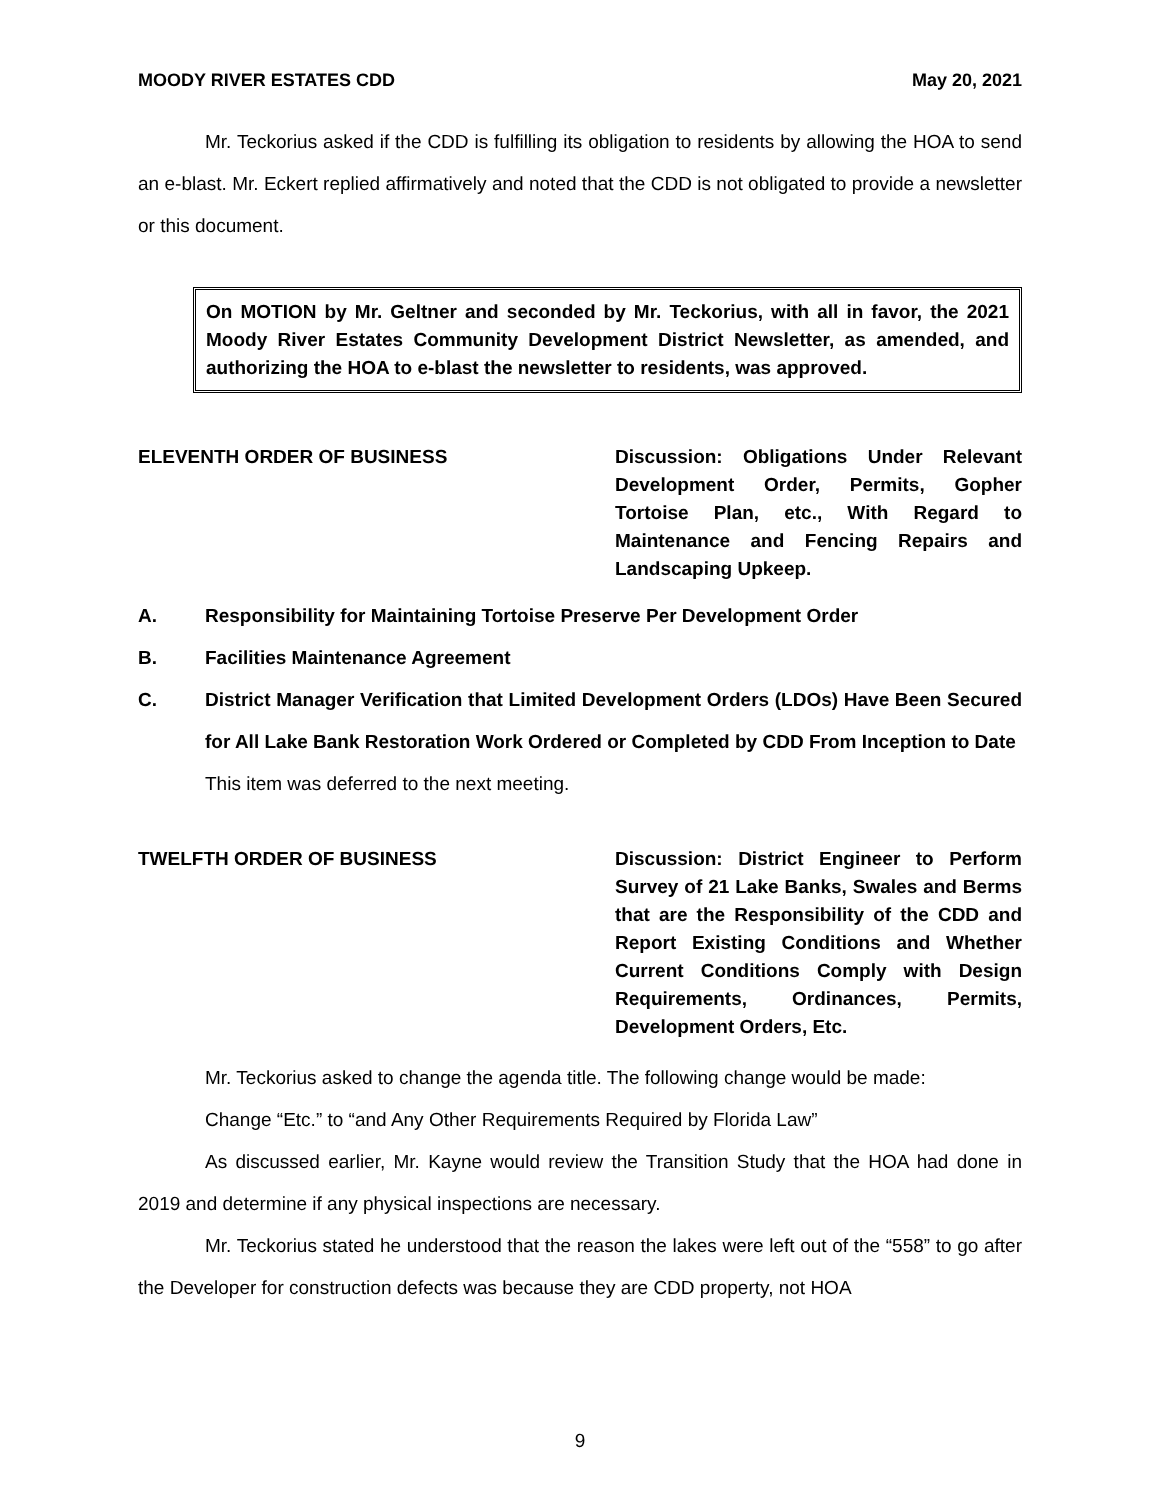MOODY RIVER ESTATES CDD May 20, 2021
Mr. Teckorius asked if the CDD is fulfilling its obligation to residents by allowing the HOA to send an e-blast. Mr. Eckert replied affirmatively and noted that the CDD is not obligated to provide a newsletter or this document.
On MOTION by Mr. Geltner and seconded by Mr. Teckorius, with all in favor, the 2021 Moody River Estates Community Development District Newsletter, as amended, and authorizing the HOA to e-blast the newsletter to residents, was approved.
ELEVENTH ORDER OF BUSINESS Discussion: Obligations Under Relevant Development Order, Permits, Gopher Tortoise Plan, etc., With Regard to Maintenance and Fencing Repairs and Landscaping Upkeep.
A. Responsibility for Maintaining Tortoise Preserve Per Development Order
B. Facilities Maintenance Agreement
C. District Manager Verification that Limited Development Orders (LDOs) Have Been Secured for All Lake Bank Restoration Work Ordered or Completed by CDD From Inception to Date
This item was deferred to the next meeting.
TWELFTH ORDER OF BUSINESS Discussion: District Engineer to Perform Survey of 21 Lake Banks, Swales and Berms that are the Responsibility of the CDD and Report Existing Conditions and Whether Current Conditions Comply with Design Requirements, Ordinances, Permits, Development Orders, Etc.
Mr. Teckorius asked to change the agenda title. The following change would be made:
Change “Etc.” to “and Any Other Requirements Required by Florida Law”
As discussed earlier, Mr. Kayne would review the Transition Study that the HOA had done in 2019 and determine if any physical inspections are necessary.
Mr. Teckorius stated he understood that the reason the lakes were left out of the “558” to go after the Developer for construction defects was because they are CDD property, not HOA
9